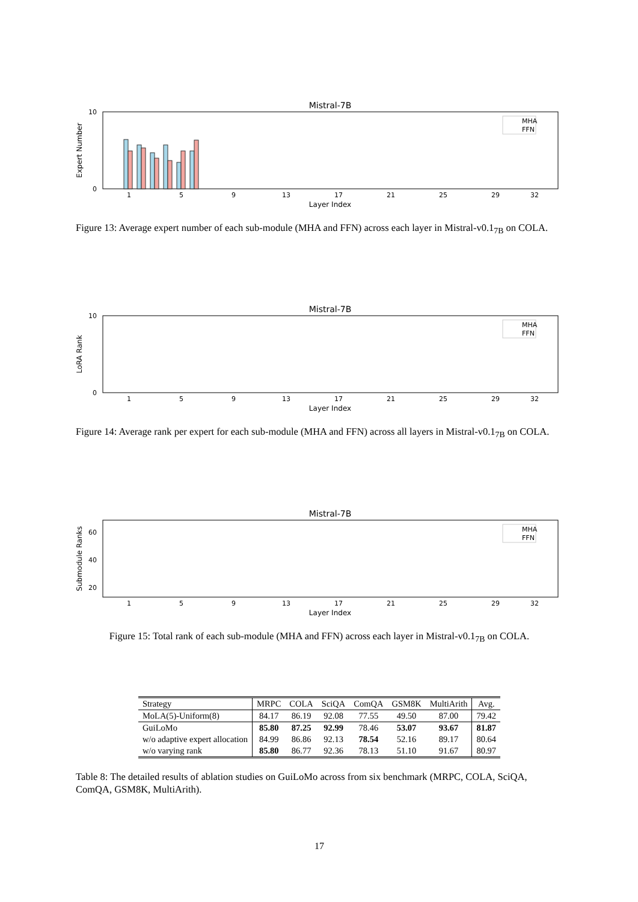Mistral-7B
Expert Number
0
10
MHA
FFN
1
5
9
13
17
21
25
29
32
Layer Index
Figure 13: Average expert number of each sub-module (MHA and FFN) across each layer in Mistral-v0.1<sub>7B</sub> on COLA.
Mistral-7B
LoRA Rank
0
10
MHA
FFN
1
5
9
13
17
21
25
29
32
Layer Index
Figure 14: Average rank per expert for each sub-module (MHA and FFN) across all layers in Mistral-v0.1<sub>7B</sub> on COLA.
Mistral-7B
Submodule Ranks
20
40
60
MHA
FFN
1
5
9
13
17
21
25
29
32
Layer Index
Figure 15: Total rank of each sub-module (MHA and FFN) across each layer in Mistral-v0.1<sub>7B</sub> on COLA.
| Strategy | MRPC | COLA | SciQA | ComQA | GSM8K | MultiArith | Avg. |
| --- | --- | --- | --- | --- | --- | --- | --- |
| MoLA(5)-Uniform(8) | 84.17 | 86.19 | 92.08 | 77.55 | 49.50 | 87.00 | 79.42 |
| GuiLoMo | 85.80 | 87.25 | 92.99 | 78.46 | 53.07 | 93.67 | 81.87 |
| w/o adaptive expert allocation | 84.99 | 86.86 | 92.13 | 78.54 | 52.16 | 89.17 | 80.64 |
| w/o varying rank | 85.80 | 86.77 | 92.36 | 78.13 | 51.10 | 91.67 | 80.97 |
Table 8: The detailed results of ablation studies on GuiLoMo across from six benchmark (MRPC, COLA, SciQA, ComQA, GSM8K, MultiArith).
17